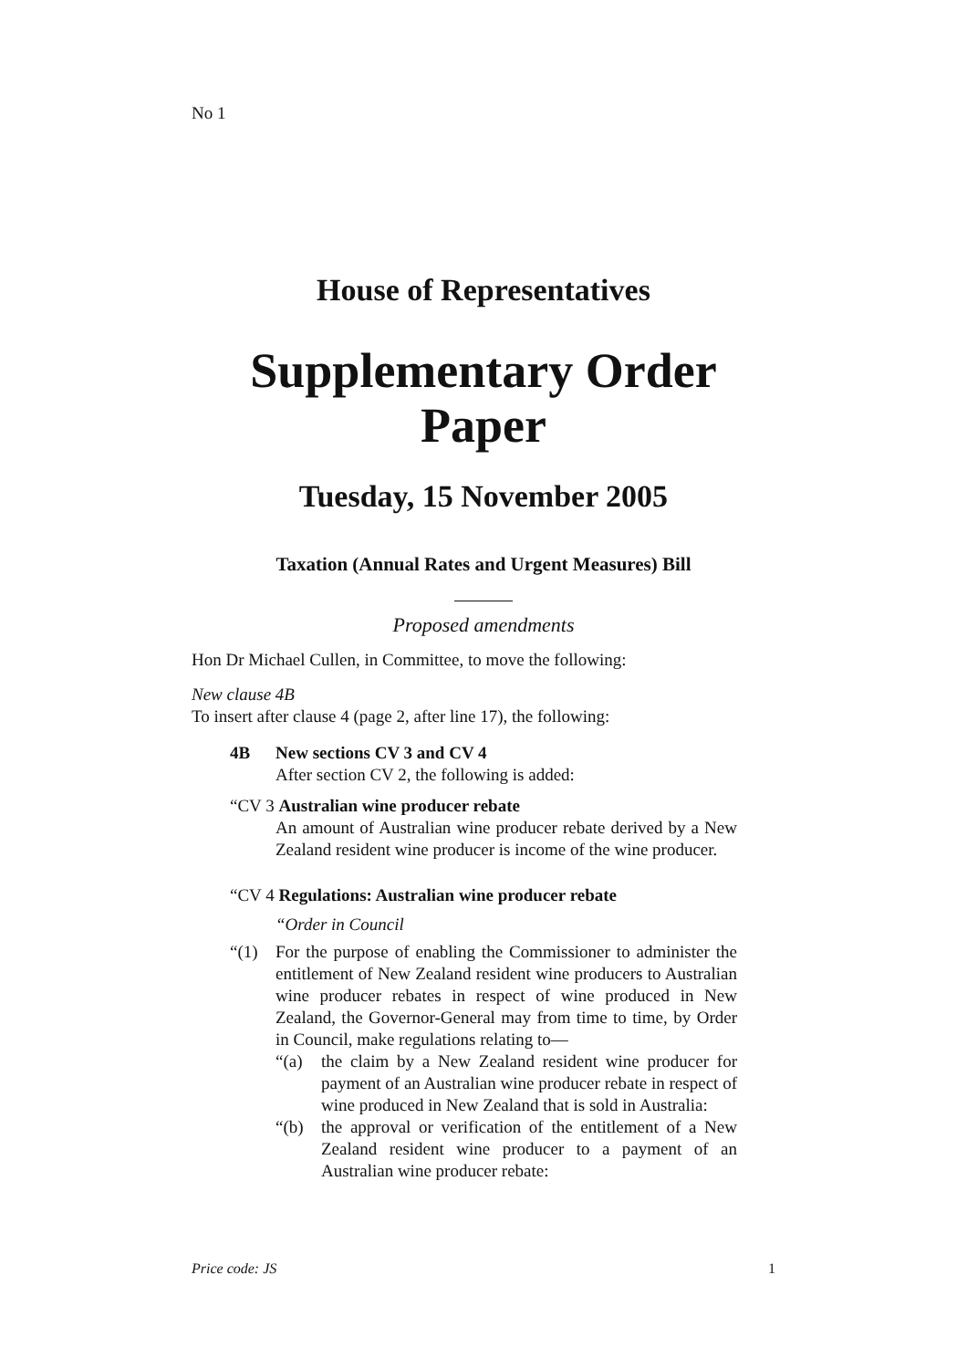No 1
House of Representatives
Supplementary Order Paper
Tuesday, 15 November 2005
Taxation (Annual Rates and Urgent Measures) Bill
Proposed amendments
Hon Dr Michael Cullen, in Committee, to move the following:
New clause 4B
To insert after clause 4 (page 2, after line 17), the following:
4B New sections CV 3 and CV 4
After section CV 2, the following is added:
“CV 3 Australian wine producer rebate
An amount of Australian wine producer rebate derived by a New Zealand resident wine producer is income of the wine producer.
“CV 4 Regulations: Australian wine producer rebate
“Order in Council
“(1) For the purpose of enabling the Commissioner to administer the entitlement of New Zealand resident wine producers to Australian wine producer rebates in respect of wine produced in New Zealand, the Governor-General may from time to time, by Order in Council, make regulations relating to—
“(a) the claim by a New Zealand resident wine producer for payment of an Australian wine producer rebate in respect of wine produced in New Zealand that is sold in Australia:
“(b) the approval or verification of the entitlement of a New Zealand resident wine producer to a payment of an Australian wine producer rebate:
Price code: JS 1